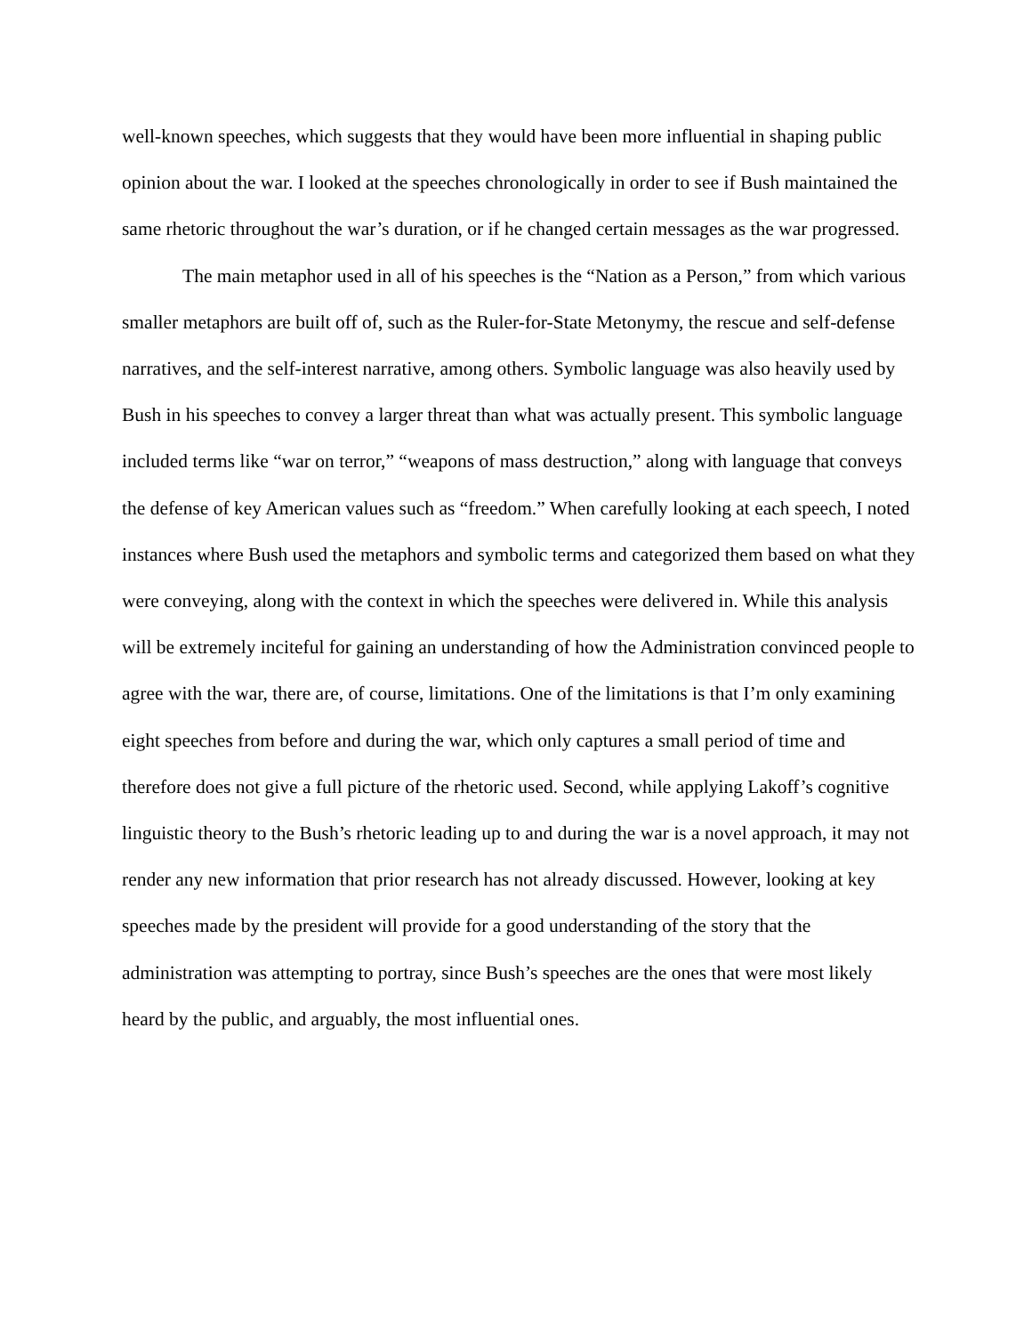well-known speeches, which suggests that they would have been more influential in shaping public opinion about the war. I looked at the speeches chronologically in order to see if Bush maintained the same rhetoric throughout the war’s duration, or if he changed certain messages as the war progressed.
The main metaphor used in all of his speeches is the “Nation as a Person,” from which various smaller metaphors are built off of, such as the Ruler-for-State Metonymy, the rescue and self-defense narratives, and the self-interest narrative, among others. Symbolic language was also heavily used by Bush in his speeches to convey a larger threat than what was actually present. This symbolic language included terms like “war on terror,” “weapons of mass destruction,” along with language that conveys the defense of key American values such as “freedom.” When carefully looking at each speech, I noted instances where Bush used the metaphors and symbolic terms and categorized them based on what they were conveying, along with the context in which the speeches were delivered in. While this analysis will be extremely inciteful for gaining an understanding of how the Administration convinced people to agree with the war, there are, of course, limitations. One of the limitations is that I’m only examining eight speeches from before and during the war, which only captures a small period of time and therefore does not give a full picture of the rhetoric used. Second, while applying Lakoff’s cognitive linguistic theory to the Bush’s rhetoric leading up to and during the war is a novel approach, it may not render any new information that prior research has not already discussed. However, looking at key speeches made by the president will provide for a good understanding of the story that the administration was attempting to portray, since Bush’s speeches are the ones that were most likely heard by the public, and arguably, the most influential ones.